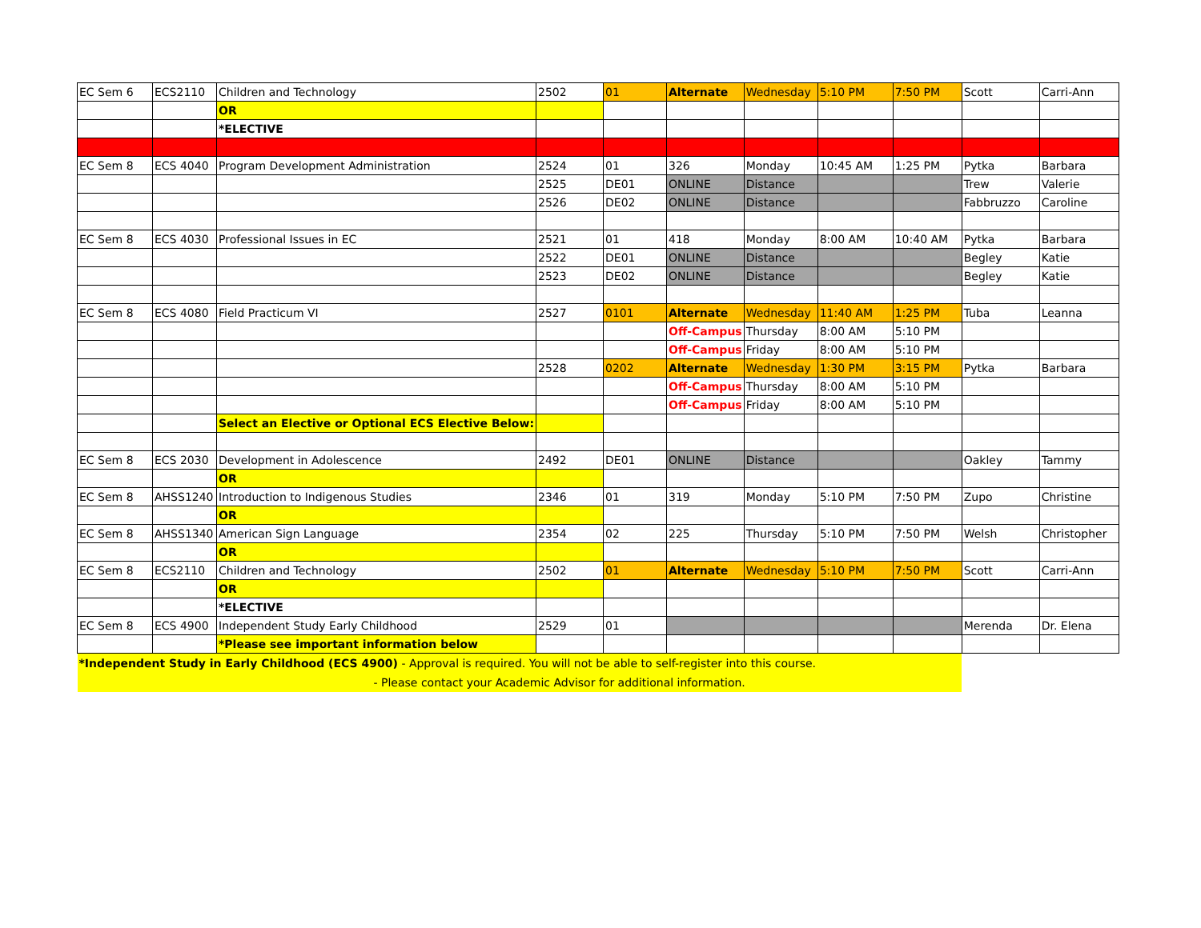| EC Sem 6 | ECS2110 | Children and Technology | 2502 | 01 | Alternate | Wednesday | 5:10 PM | 7:50 PM | Scott | Carri-Ann |
| | | OR | | | | | | | | |
| | | *ELECTIVE | | | | | | | | |
| EC Sem 8 | ECS 4040 | Program Development Administration | 2524 | 01 | 326 | Monday | 10:45 AM | 1:25 PM | Pytka | Barbara |
| | | | 2525 | DE01 | ONLINE | Distance | | | Trew | Valerie |
| | | | 2526 | DE02 | ONLINE | Distance | | | Fabbruzzo | Caroline |
| EC Sem 8 | ECS 4030 | Professional Issues in EC | 2521 | 01 | 418 | Monday | 8:00 AM | 10:40 AM | Pytka | Barbara |
| | | | 2522 | DE01 | ONLINE | Distance | | | Begley | Katie |
| | | | 2523 | DE02 | ONLINE | Distance | | | Begley | Katie |
| EC Sem 8 | ECS 4080 | Field Practicum VI | 2527 | 0101 | Alternate | Wednesday | 11:40 AM | 1:25 PM | Tuba | Leanna |
| | | | | | Off-Campus | Thursday | 8:00 AM | 5:10 PM | | |
| | | | | | Off-Campus | Friday | 8:00 AM | 5:10 PM | | |
| | | | 2528 | 0202 | Alternate | Wednesday | 1:30 PM | 3:15 PM | Pytka | Barbara |
| | | | | | Off-Campus | Thursday | 8:00 AM | 5:10 PM | | |
| | | | | | Off-Campus | Friday | 8:00 AM | 5:10 PM | | |
| | | Select an Elective or Optional ECS Elective Below: | | | | | | | | |
| EC Sem 8 | ECS 2030 | Development in Adolescence | 2492 | DE01 | ONLINE | Distance | | | Oakley | Tammy |
| | | OR | | | | | | | | |
| EC Sem 8 | AHSS1240 | Introduction to Indigenous Studies | 2346 | 01 | 319 | Monday | 5:10 PM | 7:50 PM | Zupo | Christine |
| | | OR | | | | | | | | |
| EC Sem 8 | AHSS1340 | American Sign Language | 2354 | 02 | 225 | Thursday | 5:10 PM | 7:50 PM | Welsh | Christopher |
| | | OR | | | | | | | | |
| EC Sem 8 | ECS2110 | Children and Technology | 2502 | 01 | Alternate | Wednesday | 5:10 PM | 7:50 PM | Scott | Carri-Ann |
| | | OR | | | | | | | | |
| | | *ELECTIVE | | | | | | | | |
| EC Sem 8 | ECS 4900 | Independent Study Early Childhood | 2529 | 01 | | | | | Merenda | Dr. Elena |
| | | *Please see important information below | | | | | | | | |
| *Independent Study in Early Childhood (ECS 4900) - Approval is required. You will not be able to self-register into this course. - Please contact your Academic Advisor for additional information. | | | | | | | | | | |